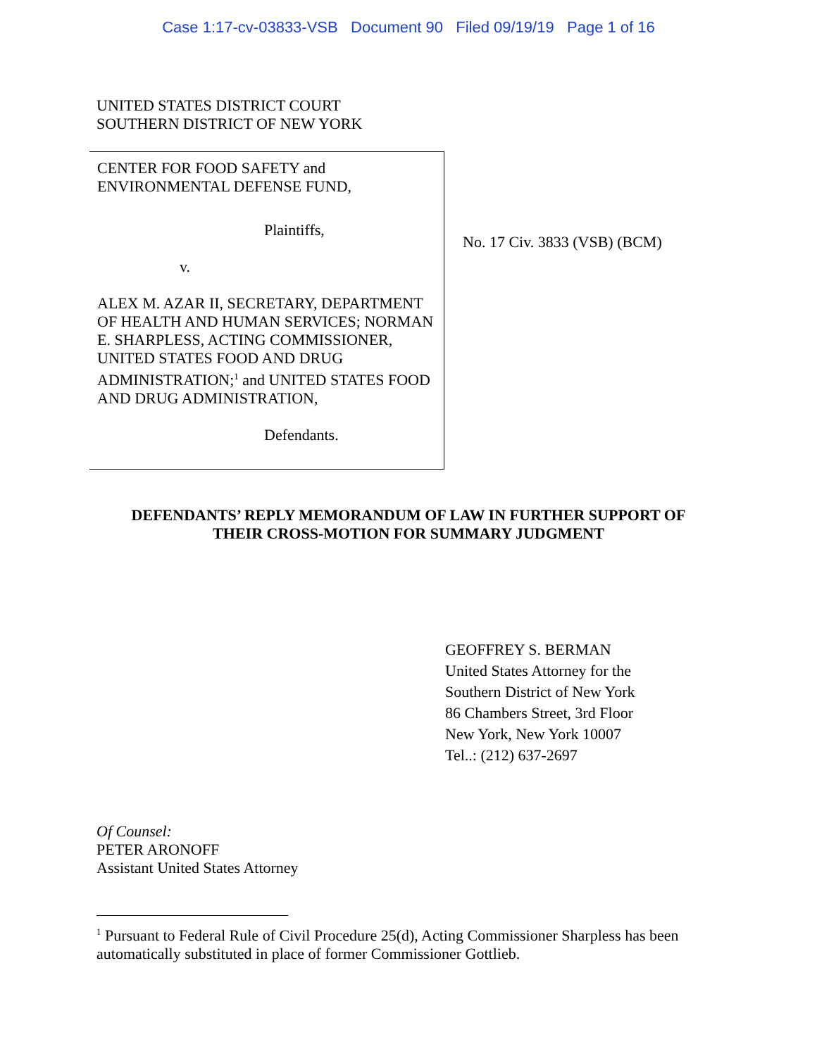Case 1:17-cv-03833-VSB Document 90 Filed 09/19/19 Page 1 of 16
UNITED STATES DISTRICT COURT
SOUTHERN DISTRICT OF NEW YORK
CENTER FOR FOOD SAFETY and
ENVIRONMENTAL DEFENSE FUND,
Plaintiffs,
v.
ALEX M. AZAR II, SECRETARY, DEPARTMENT OF HEALTH AND HUMAN SERVICES; NORMAN E. SHARPLESS, ACTING COMMISSIONER, UNITED STATES FOOD AND DRUG ADMINISTRATION;<sup>1</sup> and UNITED STATES FOOD AND DRUG ADMINISTRATION,
Defendants.
No. 17 Civ. 3833 (VSB) (BCM)
DEFENDANTS’ REPLY MEMORANDUM OF LAW IN FURTHER SUPPORT OF
THEIR CROSS-MOTION FOR SUMMARY JUDGMENT
GEOFFREY S. BERMAN
United States Attorney for the
Southern District of New York
86 Chambers Street, 3rd Floor
New York, New York 10007
Tel..: (212) 637-2697
Of Counsel:
PETER ARONOFF
Assistant United States Attorney
<sup>1</sup> Pursuant to Federal Rule of Civil Procedure 25(d), Acting Commissioner Sharpless has been automatically substituted in place of former Commissioner Gottlieb.